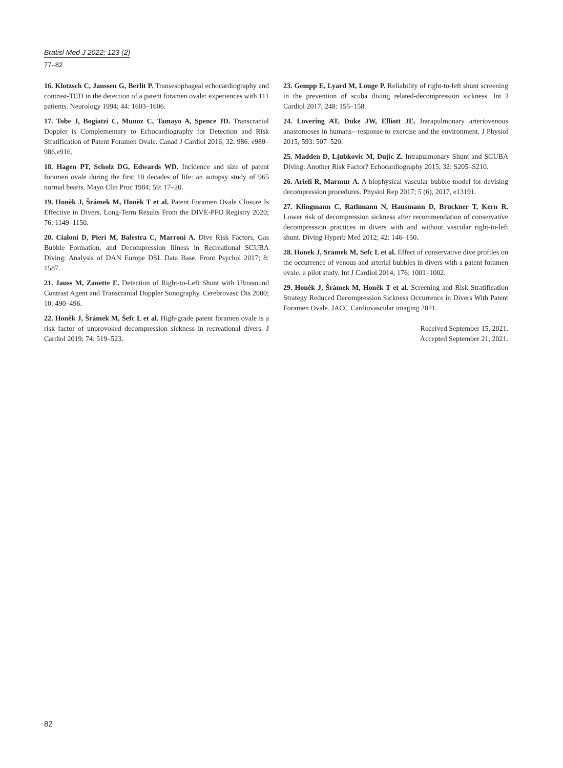Bratisl Med J 2022; 123 (2)
77–82
16. Klotzsch C, Janssen G, Berlit P. Transesophageal echocardiography and contrast-TCD in the detection of a patent foramen ovale: experiences with 111 patients. Neurology 1994; 44: 1603–1606.
17. Tobe J, Bogiatzi C, Munoz C, Tamayo A, Spence JD. Transcranial Doppler is Complementary to Echocardiography for Detection and Risk Stratification of Patent Foramen Ovale. Canad J Cardiol 2016; 32: 986. e989–986.e916.
18. Hagen PT, Scholz DG, Edwards WD. Incidence and size of patent foramen ovale during the first 10 decades of life: an autopsy study of 965 normal hearts. Mayo Clin Proc 1984; 59: 17–20.
19. Honěk J, Šrámek M, Honěk T et al. Patent Foramen Ovale Closure Is Effective in Divers. Long-Term Results From the DIVE-PFO Registry 2020; 76: 1149–1150.
20. Cialoni D, Pieri M, Balestra C, Marroni A. Dive Risk Factors, Gas Bubble Formation, and Decompression Illness in Recreational SCUBA Diving: Analysis of DAN Europe DSL Data Base. Front Psychol 2017; 8: 1587.
21. Jauss M, Zanette E. Detection of Right-to-Left Shunt with Ultrasound Contrast Agent and Transcranial Doppler Sonography. Cerebrovasc Dis 2000; 10: 490–496.
22. Honěk J, Šrámek M, Šefc L et al. High-grade patent foramen ovale is a risk factor of unprovoked decompression sickness in recreational divers. J Cardiol 2019; 74: 519–523.
23. Gempp E, Lyard M, Louge P. Reliability of right-to-left shunt screening in the prevention of scuba diving related-decompression sickness. Int J Cardiol 2017; 248: 155–158.
24. Lovering AT, Duke JW, Elliott JE. Intrapulmonary arteriovenous anastomoses in humans-–response to exercise and the environment. J Physiol 2015; 593: 507–520.
25. Madden D, Ljubkovic M, Dujic Z. Intrapulmonary Shunt and SCUBA Diving: Another Risk Factor? Echocardiography 2015; 32: S205–S210.
26. Arieli R, Marmur A. A biophysical vascular bubble model for devising decompression procedures. Physiol Rep 2017; 5 (6), 2017, e13191.
27. Klingmann C, Rathmann N, Hausmann D, Bruckner T, Kern R. Lower risk of decompression sickness after recommendation of conservative decompression practices in divers with and without vascular right-to-left shunt. Diving Hyperb Med 2012; 42: 146–150.
28. Honek J, Sramek M, Sefc L et al. Effect of conservative dive profiles on the occurrence of venous and arterial bubbles in divers with a patent foramen ovale: a pilot study. Int J Cardiol 2014; 176: 1001–1002.
29. Honěk J, Šrámek M, Honěk T et al. Screening and Risk Stratification Strategy Reduced Decompression Sickness Occurrence in Divers With Patent Foramen Ovale. JACC Cardiovascular imaging 2021.
Received September 15, 2021.
Accepted September 21, 2021.
82